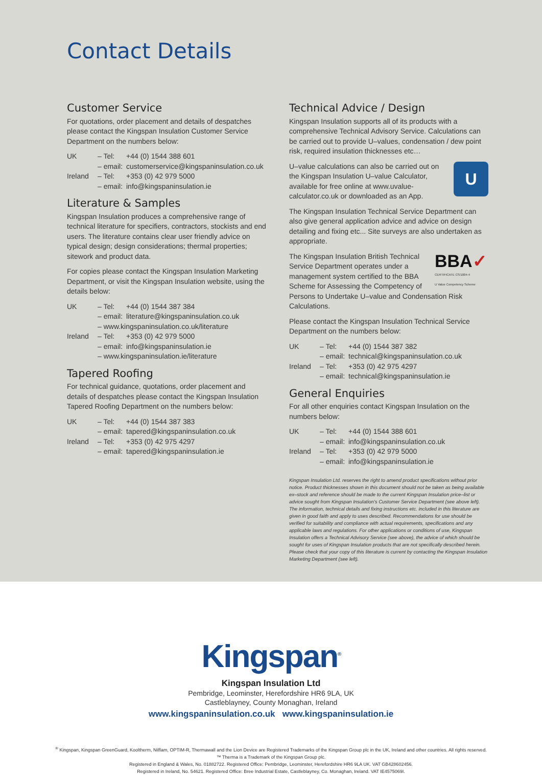Contact Details
Customer Service
For quotations, order placement and details of despatches please contact the Kingspan Insulation Customer Service Department on the numbers below:
| UK | – Tel: | +44 (0) 1544 388 601 |
| | – email: | customerservice@kingspaninsulation.co.uk |
| Ireland | – Tel: | +353 (0) 42 979 5000 |
| | – email: | info@kingspaninsulation.ie |
Literature & Samples
Kingspan Insulation produces a comprehensive range of technical literature for specifiers, contractors, stockists and end users. The literature contains clear user friendly advice on typical design; design considerations; thermal properties; sitework and product data.
For copies please contact the Kingspan Insulation Marketing Department, or visit the Kingspan Insulation website, using the details below:
| UK | – Tel: | +44 (0) 1544 387 384 |
| | – email: | literature@kingspaninsulation.co.uk |
| | – www.kingspaninsulation.co.uk/literature | |
| Ireland | – Tel: | +353 (0) 42 979 5000 |
| | – email: | info@kingspaninsulation.ie |
| | – www.kingspaninsulation.ie/literature | |
Tapered Roofing
For technical guidance, quotations, order placement and details of despatches please contact the Kingspan Insulation Tapered Roofing Department on the numbers below:
| UK | – Tel: | +44 (0) 1544 387 383 |
| | – email: | tapered@kingspaninsulation.co.uk |
| Ireland | – Tel: | +353 (0) 42 975 4297 |
| | – email: | tapered@kingspaninsulation.ie |
Technical Advice / Design
Kingspan Insulation supports all of its products with a comprehensive Technical Advisory Service. Calculations can be carried out to provide U–values, condensation / dew point risk, required insulation thicknesses etc…
UU–value calculations can also be carried out on the Kingspan Insulation U–value Calculator, available for free online at www.uvalue-calculator.co.uk or downloaded as an App.
The Kingspan Insulation Technical Service Department can also give general application advice and advice on design detailing and fixing etc... Site surveys are also undertaken as appropriate.
BBA✓
CERTIFICATE CS/1004-4
U Value Competency Scheme The Kingspan Insulation British Technical Service Department operates under a management system certified to the BBA Scheme for Assessing the Competency of Persons to Undertake U–value and Condensation Risk Calculations.
Please contact the Kingspan Insulation Technical Service Department on the numbers below:
| UK | – Tel: | +44 (0) 1544 387 382 |
| | – email: | technical@kingspaninsulation.co.uk |
| Ireland | – Tel: | +353 (0) 42 975 4297 |
| | – email: | technical@kingspaninsulation.ie |
General Enquiries
For all other enquiries contact Kingspan Insulation on the numbers below:
| UK | – Tel: | +44 (0) 1544 388 601 |
| | – email: | info@kingspaninsulation.co.uk |
| Ireland | – Tel: | +353 (0) 42 979 5000 |
| | – email: | info@kingspaninsulation.ie |
Kingspan Insulation Ltd. reserves the right to amend product specifications without prior notice. Product thicknesses shown in this document should not be taken as being available ex–stock and reference should be made to the current Kingspan Insulation price–list or advice sought from Kingspan Insulation’s Customer Service Department (see above left). The information, technical details and fixing instructions etc. included in this literature are given in good faith and apply to uses described. Recommendations for use should be verified for suitability and compliance with actual requirements, specifications and any applicable laws and regulations. For other applications or conditions of use, Kingspan Insulation offers a Technical Advisory Service (see above), the advice of which should be sought for uses of Kingspan Insulation products that are not specifically described herein. Please check that your copy of this literature is current by contacting the Kingspan Insulation Marketing Department (see left).
Kingspan<sup>®</sup>
Kingspan Insulation Ltd
Pembridge, Leominster, Herefordshire HR6 9LA, UK
Castleblayney, County Monaghan, Ireland
www.kingspaninsulation.co.uk www.kingspaninsulation.ie
<sup>®</sup> Kingspan, Kingspan GreenGuard, Kooltherm, Nilflam, OPTIM-R, Thermawall and the Lion Device are Registered Trademarks of the Kingspan Group plc in the UK, Ireland and other countries. All rights reserved.
™ Therma is a Trademark of the Kingspan Group plc.
Registered in England & Wales, No. 01882722. Registered Office: Pembridge, Leominster, Herefordshire HR6 9LA UK. VAT GB428602456.
Registered in Ireland, No. 54621. Registered Office: Bree Industrial Estate, Castleblayney, Co. Monaghan, Ireland. VAT IE4575069I.